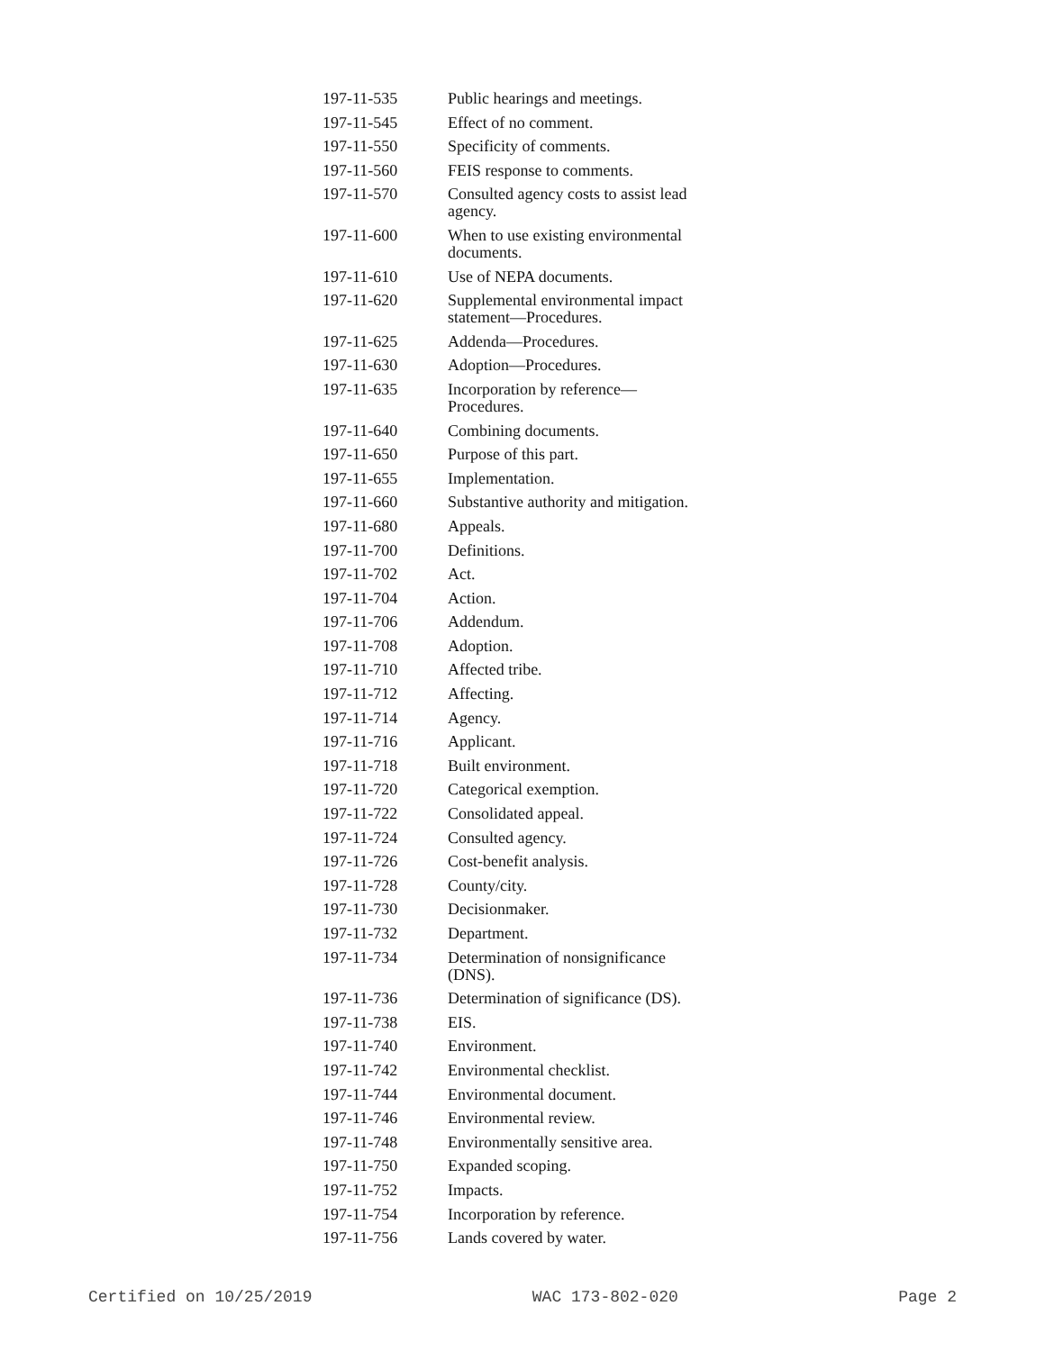| 197-11-535 | Public hearings and meetings. |
| 197-11-545 | Effect of no comment. |
| 197-11-550 | Specificity of comments. |
| 197-11-560 | FEIS response to comments. |
| 197-11-570 | Consulted agency costs to assist lead agency. |
| 197-11-600 | When to use existing environmental documents. |
| 197-11-610 | Use of NEPA documents. |
| 197-11-620 | Supplemental environmental impact statement—Procedures. |
| 197-11-625 | Addenda—Procedures. |
| 197-11-630 | Adoption—Procedures. |
| 197-11-635 | Incorporation by reference—Procedures. |
| 197-11-640 | Combining documents. |
| 197-11-650 | Purpose of this part. |
| 197-11-655 | Implementation. |
| 197-11-660 | Substantive authority and mitigation. |
| 197-11-680 | Appeals. |
| 197-11-700 | Definitions. |
| 197-11-702 | Act. |
| 197-11-704 | Action. |
| 197-11-706 | Addendum. |
| 197-11-708 | Adoption. |
| 197-11-710 | Affected tribe. |
| 197-11-712 | Affecting. |
| 197-11-714 | Agency. |
| 197-11-716 | Applicant. |
| 197-11-718 | Built environment. |
| 197-11-720 | Categorical exemption. |
| 197-11-722 | Consolidated appeal. |
| 197-11-724 | Consulted agency. |
| 197-11-726 | Cost-benefit analysis. |
| 197-11-728 | County/city. |
| 197-11-730 | Decisionmaker. |
| 197-11-732 | Department. |
| 197-11-734 | Determination of nonsignificance (DNS). |
| 197-11-736 | Determination of significance (DS). |
| 197-11-738 | EIS. |
| 197-11-740 | Environment. |
| 197-11-742 | Environmental checklist. |
| 197-11-744 | Environmental document. |
| 197-11-746 | Environmental review. |
| 197-11-748 | Environmentally sensitive area. |
| 197-11-750 | Expanded scoping. |
| 197-11-752 | Impacts. |
| 197-11-754 | Incorporation by reference. |
| 197-11-756 | Lands covered by water. |
Certified on 10/25/2019 WAC 173-802-020 Page 2